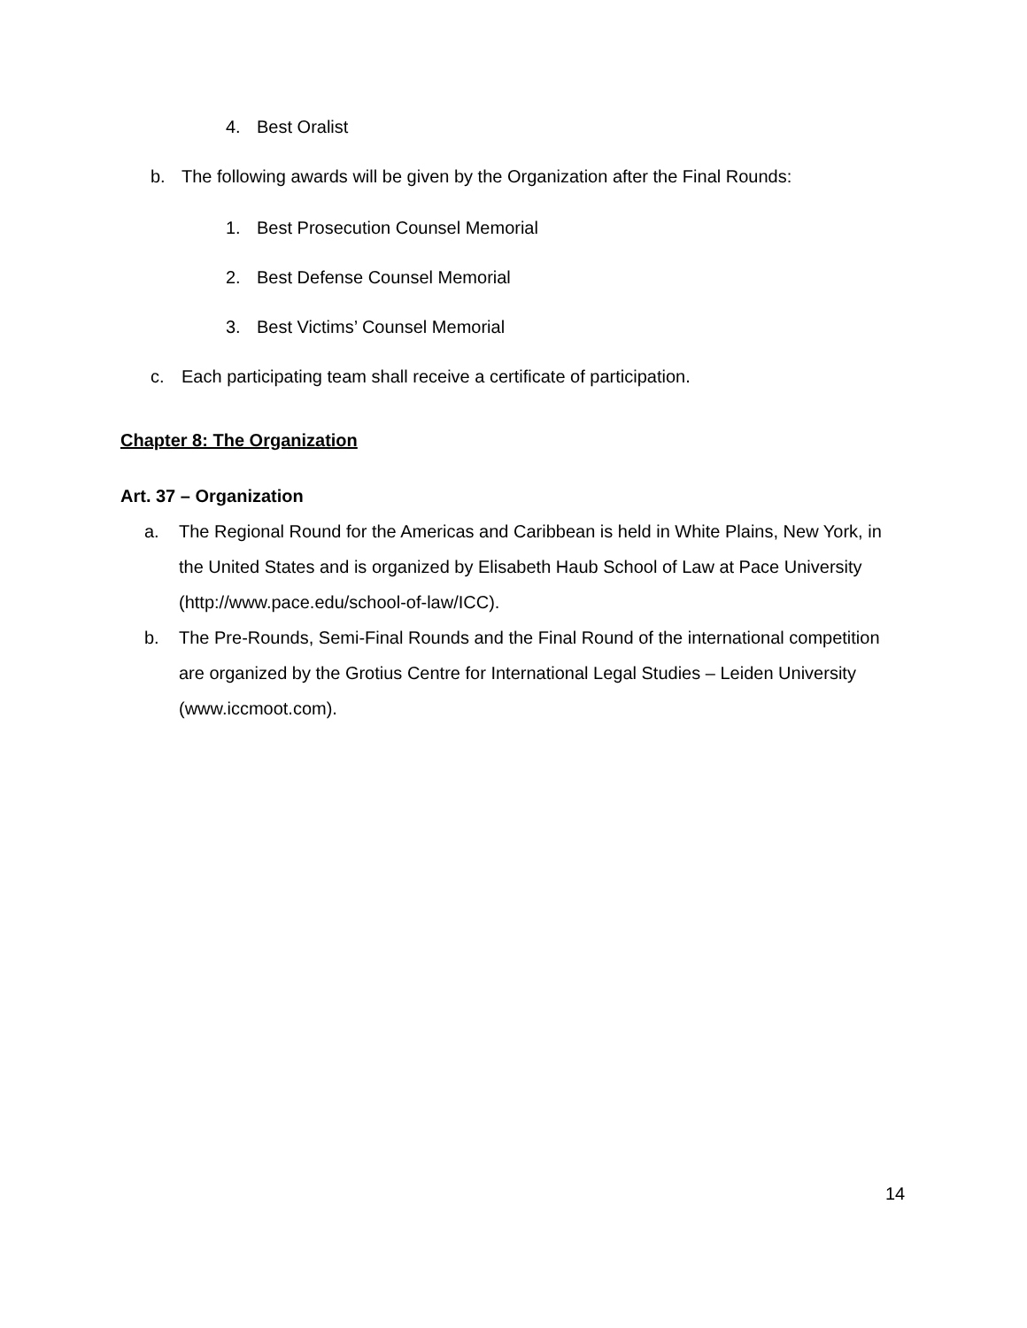4. Best Oralist
b. The following awards will be given by the Organization after the Final Rounds:
1. Best Prosecution Counsel Memorial
2. Best Defense Counsel Memorial
3. Best Victims’ Counsel Memorial
c. Each participating team shall receive a certificate of participation.
Chapter 8: The Organization
Art. 37 – Organization
a. The Regional Round for the Americas and Caribbean is held in White Plains, New York, in the United States and is organized by Elisabeth Haub School of Law at Pace University (http://www.pace.edu/school-of-law/ICC).
b. The Pre-Rounds, Semi-Final Rounds and the Final Round of the international competition are organized by the Grotius Centre for International Legal Studies – Leiden University (www.iccmoot.com).
14